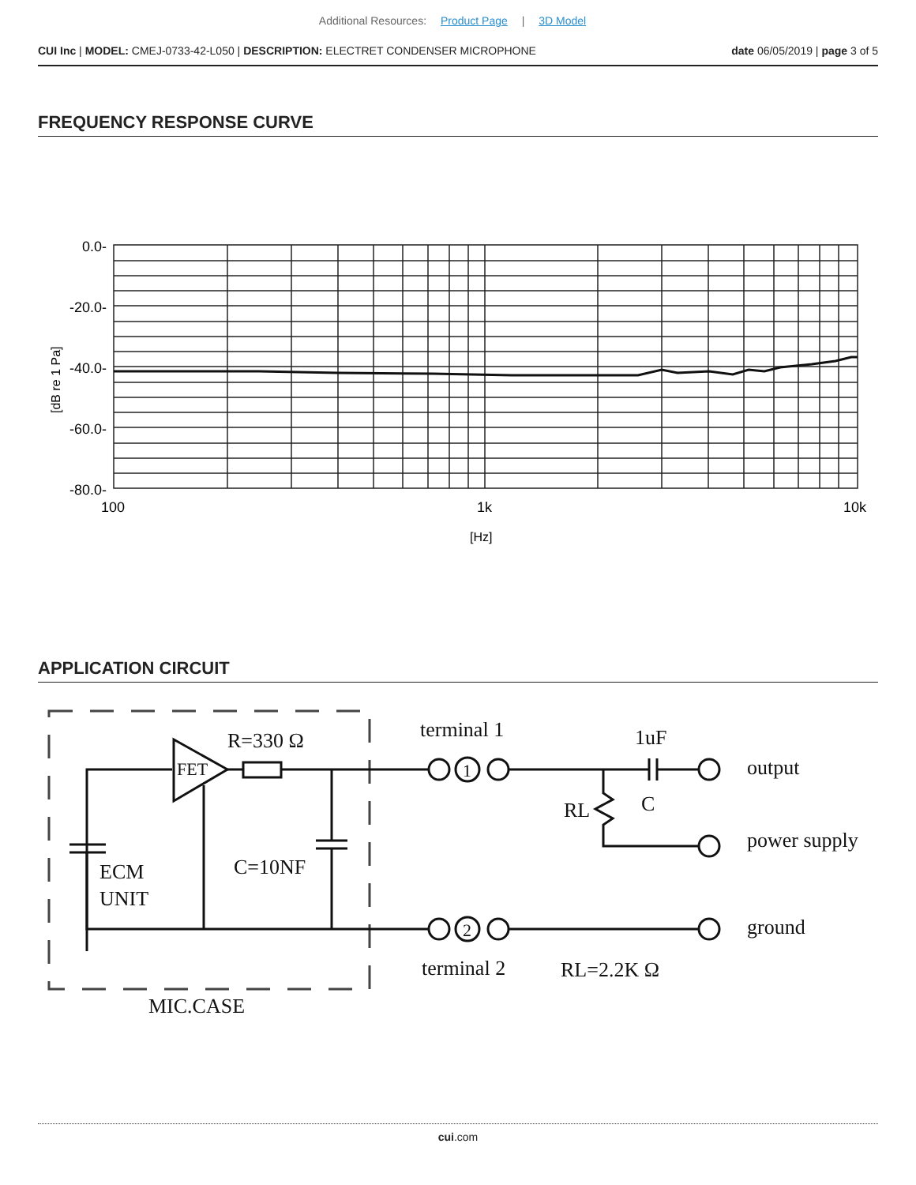Additional Resources: Product Page | 3D Model
CUI Inc | MODEL: CMEJ-0733-42-L050 | DESCRIPTION: ELECTRET CONDENSER MICROPHONE
date 06/05/2019 | page 3 of 5
FREQUENCY RESPONSE CURVE
0.0-
-20.0-
-40.0-
-60.0-
-80.0-
100
1k
10k
[Hz]
[dB re 1 Pa]
APPLICATION CIRCUIT
R=330 Ω
FET
ECM
UNIT
C=10NF
MIC.CASE
terminal 1
1
2
terminal 2
1uF
C
RL
output
power supply
ground
RL=2.2K Ω
cui.com